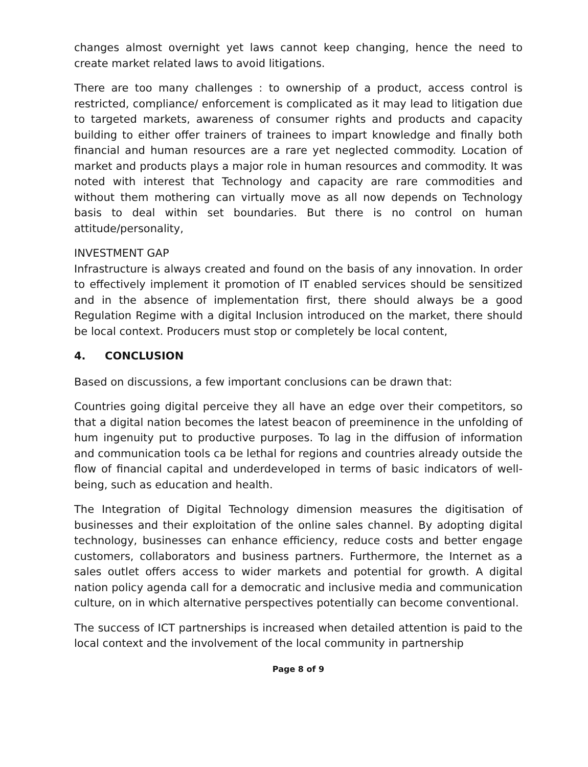changes almost overnight yet laws cannot keep changing, hence the need to create market related laws to avoid litigations.
There are too many challenges : to ownership of a product, access control is restricted, compliance/ enforcement is complicated as it may lead to litigation due to targeted markets, awareness of consumer rights and products and capacity building to either offer trainers of trainees to impart knowledge and finally both financial and human resources are a rare yet neglected commodity. Location of market and products plays a major role in human resources and commodity. It was noted with interest that Technology and capacity are rare commodities and without them mothering can virtually move as all now depends on Technology basis to deal within set boundaries. But there is no control on human attitude/personality,
INVESTMENT GAP
Infrastructure is always created and found on the basis of any innovation. In order to effectively implement it promotion of IT enabled services should be sensitized and in the absence of implementation first, there should always be a good Regulation Regime with a digital Inclusion introduced on the market, there should be local context. Producers must stop or completely be local content,
4. CONCLUSION
Based on discussions, a few important conclusions can be drawn that:
Countries going digital perceive they all have an edge over their competitors, so that a digital nation becomes the latest beacon of preeminence in the unfolding of hum ingenuity put to productive purposes. To lag in the diffusion of information and communication tools ca be lethal for regions and countries already outside the flow of financial capital and underdeveloped in terms of basic indicators of well-being, such as education and health.
The Integration of Digital Technology dimension measures the digitisation of businesses and their exploitation of the online sales channel. By adopting digital technology, businesses can enhance efficiency, reduce costs and better engage customers, collaborators and business partners. Furthermore, the Internet as a sales outlet offers access to wider markets and potential for growth. A digital nation policy agenda call for a democratic and inclusive media and communication culture, on in which alternative perspectives potentially can become conventional.
The success of ICT partnerships is increased when detailed attention is paid to the local context and the involvement of the local community in partnership
Page 8 of 9